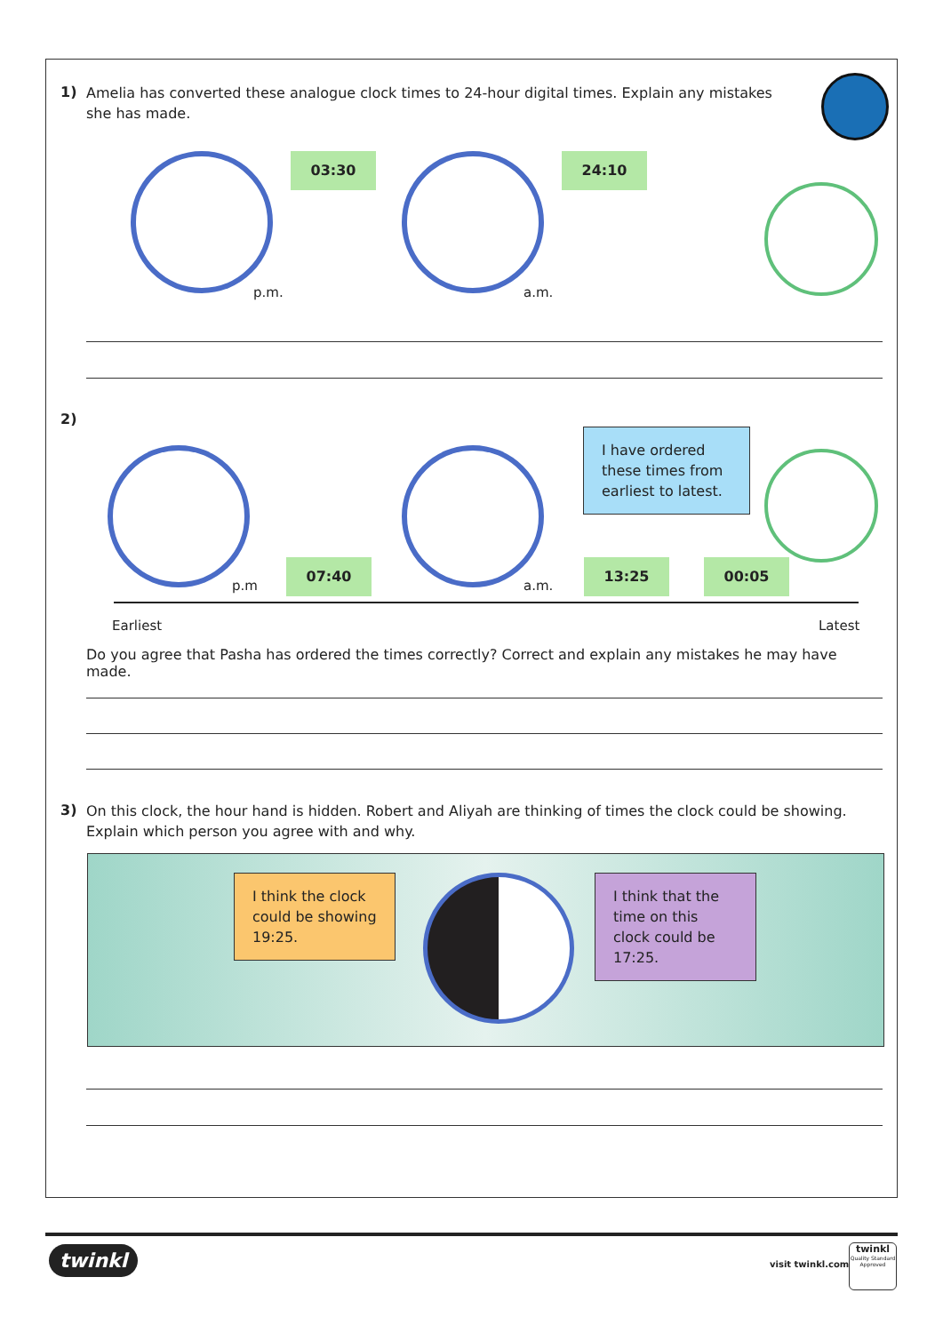1)
Amelia has converted these analogue clock times to 24-hour digital times. Explain any mistakes she has made.
p.m.
03:30
a.m.
24:10
2)
p.m
07:40
a.m.
I have ordered these times from earliest to latest.
13:25 00:05
Earliest Latest
Do you agree that Pasha has ordered the times correctly? Correct and explain any mistakes he may have made.
3)
On this clock, the hour hand is hidden. Robert and Aliyah are thinking of times the clock could be showing. Explain which person you agree with and why.
I think the clock could be showing 19:25.
I think that the time on this clock could be 17:25.
twinkl visit twinkl.com
twinkl
Quality Standard Approved